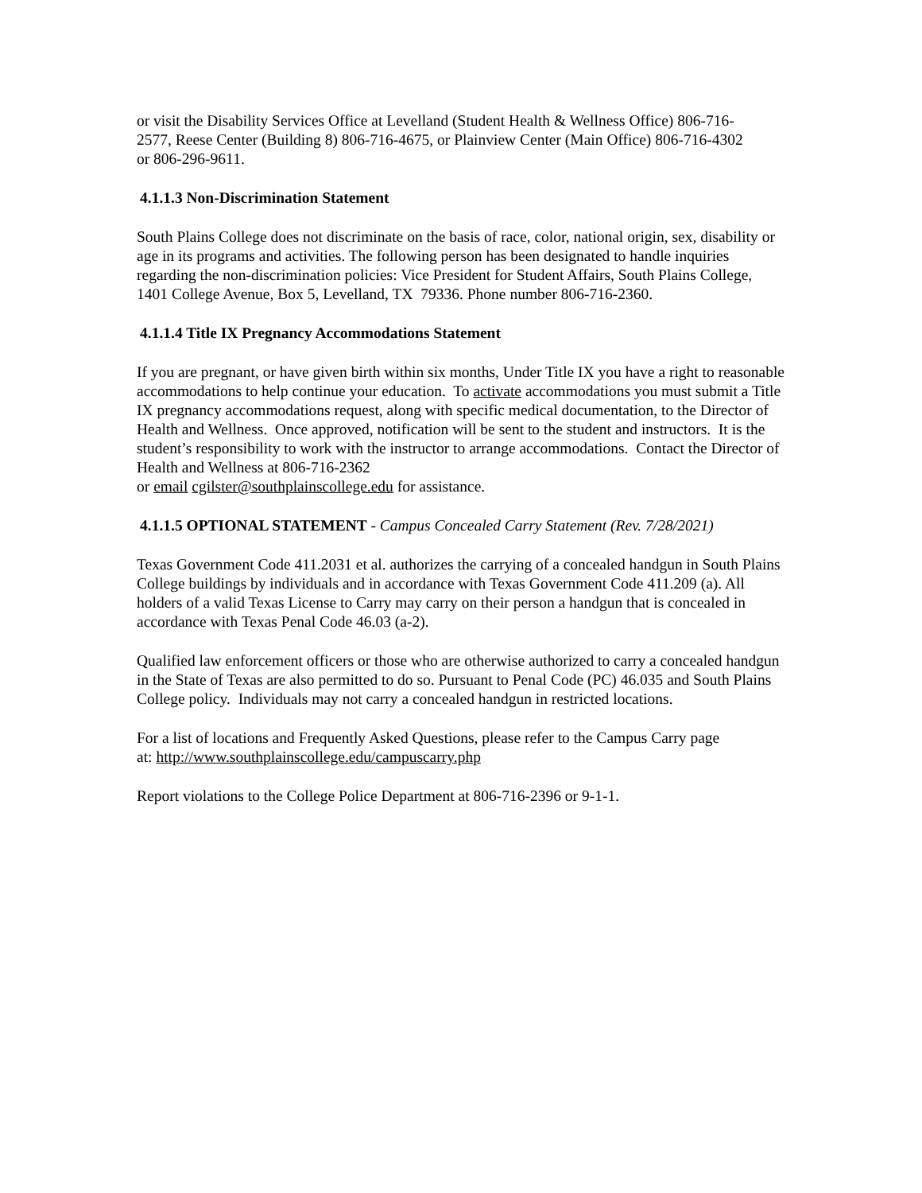or visit the Disability Services Office at Levelland (Student Health & Wellness Office) 806-716-
2577, Reese Center (Building 8) 806-716-4675, or Plainview Center (Main Office) 806-716-4302
or 806-296-9611.
4.1.1.3 Non-Discrimination Statement
South Plains College does not discriminate on the basis of race, color, national origin, sex, disability or age in its programs and activities. The following person has been designated to handle inquiries regarding the non-discrimination policies: Vice President for Student Affairs, South Plains College, 1401 College Avenue, Box 5, Levelland, TX 79336. Phone number 806-716-2360.
4.1.1.4 Title IX Pregnancy Accommodations Statement
If you are pregnant, or have given birth within six months, Under Title IX you have a right to reasonable accommodations to help continue your education. To activate accommodations you must submit a Title IX pregnancy accommodations request, along with specific medical documentation, to the Director of Health and Wellness. Once approved, notification will be sent to the student and instructors. It is the student’s responsibility to work with the instructor to arrange accommodations. Contact the Director of Health and Wellness at 806-716-2362
or email cgilster@southplainscollege.edu for assistance.
4.1.1.5 OPTIONAL STATEMENT - Campus Concealed Carry Statement (Rev. 7/28/2021)
Texas Government Code 411.2031 et al. authorizes the carrying of a concealed handgun in South Plains College buildings by individuals and in accordance with Texas Government Code 411.209 (a). All holders of a valid Texas License to Carry may carry on their person a handgun that is concealed in accordance with Texas Penal Code 46.03 (a-2).
Qualified law enforcement officers or those who are otherwise authorized to carry a concealed handgun in the State of Texas are also permitted to do so. Pursuant to Penal Code (PC) 46.035 and South Plains College policy. Individuals may not carry a concealed handgun in restricted locations.
For a list of locations and Frequently Asked Questions, please refer to the Campus Carry page
at: http://www.southplainscollege.edu/campuscarry.php
Report violations to the College Police Department at 806-716-2396 or 9-1-1.